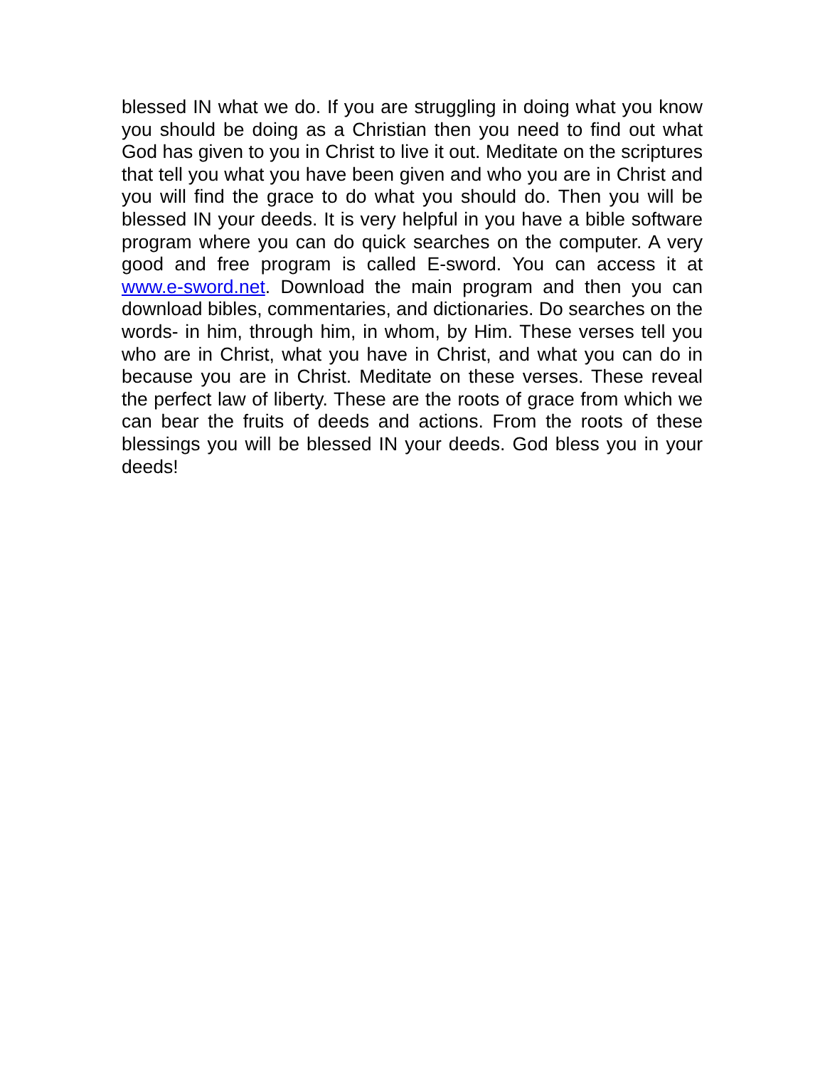blessed IN what we do. If you are struggling in doing what you know you should be doing as a Christian then you need to find out what God has given to you in Christ to live it out. Meditate on the scriptures that tell you what you have been given and who you are in Christ and you will find the grace to do what you should do. Then you will be blessed IN your deeds. It is very helpful in you have a bible software program where you can do quick searches on the computer. A very good and free program is called E-sword. You can access it at www.e-sword.net. Download the main program and then you can download bibles, commentaries, and dictionaries. Do searches on the words- in him, through him, in whom, by Him. These verses tell you who are in Christ, what you have in Christ, and what you can do in because you are in Christ. Meditate on these verses. These reveal the perfect law of liberty. These are the roots of grace from which we can bear the fruits of deeds and actions. From the roots of these blessings you will be blessed IN your deeds. God bless you in your deeds!